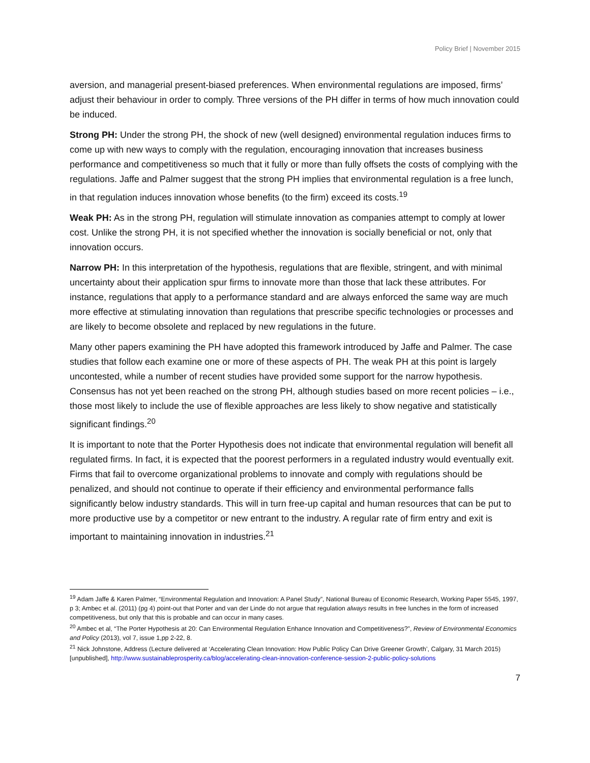Policy Brief | November 2015
aversion, and managerial present-biased preferences. When environmental regulations are imposed, firms’ adjust their behaviour in order to comply. Three versions of the PH differ in terms of how much innovation could be induced.
Strong PH: Under the strong PH, the shock of new (well designed) environmental regulation induces firms to come up with new ways to comply with the regulation, encouraging innovation that increases business performance and competitiveness so much that it fully or more than fully offsets the costs of complying with the regulations. Jaffe and Palmer suggest that the strong PH implies that environmental regulation is a free lunch, in that regulation induces innovation whose benefits (to the firm) exceed its costs.<sup>19</sup>
Weak PH: As in the strong PH, regulation will stimulate innovation as companies attempt to comply at lower cost. Unlike the strong PH, it is not specified whether the innovation is socially beneficial or not, only that innovation occurs.
Narrow PH: In this interpretation of the hypothesis, regulations that are flexible, stringent, and with minimal uncertainty about their application spur firms to innovate more than those that lack these attributes. For instance, regulations that apply to a performance standard and are always enforced the same way are much more effective at stimulating innovation than regulations that prescribe specific technologies or processes and are likely to become obsolete and replaced by new regulations in the future.
Many other papers examining the PH have adopted this framework introduced by Jaffe and Palmer. The case studies that follow each examine one or more of these aspects of PH. The weak PH at this point is largely uncontested, while a number of recent studies have provided some support for the narrow hypothesis. Consensus has not yet been reached on the strong PH, although studies based on more recent policies – i.e., those most likely to include the use of flexible approaches are less likely to show negative and statistically significant findings.<sup>20</sup>
It is important to note that the Porter Hypothesis does not indicate that environmental regulation will benefit all regulated firms. In fact, it is expected that the poorest performers in a regulated industry would eventually exit. Firms that fail to overcome organizational problems to innovate and comply with regulations should be penalized, and should not continue to operate if their efficiency and environmental performance falls significantly below industry standards. This will in turn free-up capital and human resources that can be put to more productive use by a competitor or new entrant to the industry. A regular rate of firm entry and exit is important to maintaining innovation in industries.<sup>21</sup>
<sup>19</sup> Adam Jaffe & Karen Palmer, “Environmental Regulation and Innovation: A Panel Study”, National Bureau of Economic Research, Working Paper 5545, 1997, p 3; Ambec et al. (2011) (pg 4) point-out that Porter and van der Linde do not argue that regulation always results in free lunches in the form of increased competitiveness, but only that this is probable and can occur in many cases.
<sup>20</sup> Ambec et al, “The Porter Hypothesis at 20: Can Environmental Regulation Enhance Innovation and Competitiveness?”, Review of Environmental Economics and Policy (2013), vol 7, issue 1,pp 2-22, 8.
<sup>21</sup> Nick Johnstone, Address (Lecture delivered at ‘Accelerating Clean Innovation: How Public Policy Can Drive Greener Growth’, Calgary, 31 March 2015) [unpublished], http://www.sustainableprosperity.ca/blog/accelerating-clean-innovation-conference-session-2-public-policy-solutions
7